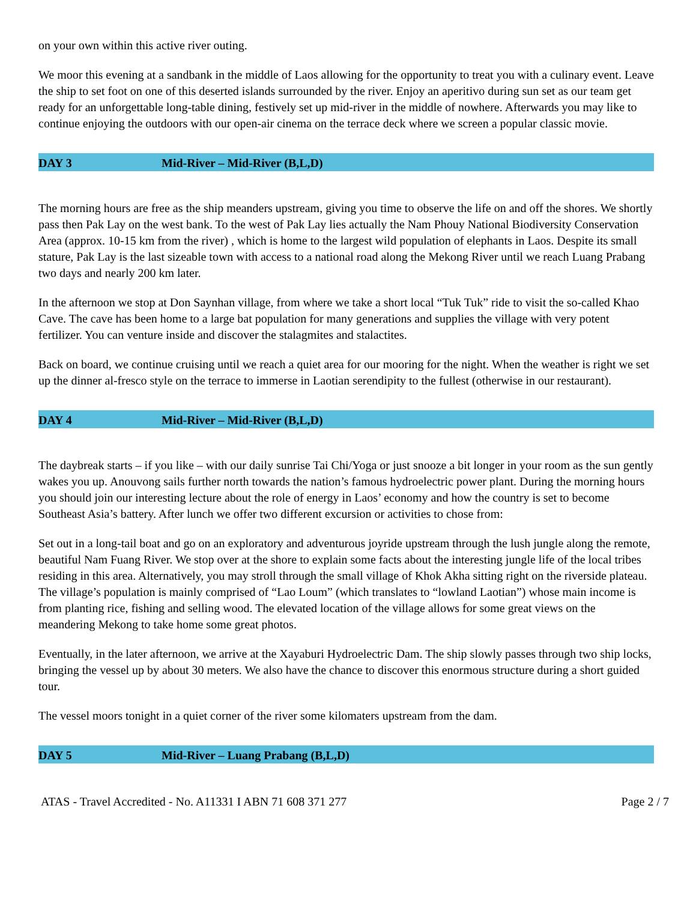on your own within this active river outing.
We moor this evening at a sandbank in the middle of Laos allowing for the opportunity to treat you with a culinary event. Leave the ship to set foot on one of this deserted islands surrounded by the river. Enjoy an aperitivo during sun set as our team get ready for an unforgettable long-table dining, festively set up mid-river in the middle of nowhere. Afterwards you may like to continue enjoying the outdoors with our open-air cinema on the terrace deck where we screen a popular classic movie.
DAY 3 Mid-River – Mid-River (B,L,D)
The morning hours are free as the ship meanders upstream, giving you time to observe the life on and off the shores. We shortly pass then Pak Lay on the west bank. To the west of Pak Lay lies actually the Nam Phouy National Biodiversity Conservation Area (approx. 10-15 km from the river) , which is home to the largest wild population of elephants in Laos. Despite its small stature, Pak Lay is the last sizeable town with access to a national road along the Mekong River until we reach Luang Prabang two days and nearly 200 km later.
In the afternoon we stop at Don Saynhan village, from where we take a short local “Tuk Tuk” ride to visit the so-called Khao Cave. The cave has been home to a large bat population for many generations and supplies the village with very potent fertilizer. You can venture inside and discover the stalagmites and stalactites.
Back on board, we continue cruising until we reach a quiet area for our mooring for the night. When the weather is right we set up the dinner al-fresco style on the terrace to immerse in Laotian serendipity to the fullest (otherwise in our restaurant).
DAY 4 Mid-River – Mid-River (B,L,D)
The daybreak starts – if you like – with our daily sunrise Tai Chi/Yoga or just snooze a bit longer in your room as the sun gently wakes you up. Anouvong sails further north towards the nation’s famous hydroelectric power plant. During the morning hours you should join our interesting lecture about the role of energy in Laos’ economy and how the country is set to become Southeast Asia’s battery. After lunch we offer two different excursion or activities to chose from:
Set out in a long-tail boat and go on an exploratory and adventurous joyride upstream through the lush jungle along the remote, beautiful Nam Fuang River. We stop over at the shore to explain some facts about the interesting jungle life of the local tribes residing in this area. Alternatively, you may stroll through the small village of Khok Akha sitting right on the riverside plateau. The village’s population is mainly comprised of “Lao Loum” (which translates to “lowland Laotian”) whose main income is from planting rice, fishing and selling wood. The elevated location of the village allows for some great views on the meandering Mekong to take home some great photos.
Eventually, in the later afternoon, we arrive at the Xayaburi Hydroelectric Dam. The ship slowly passes through two ship locks, bringing the vessel up by about 30 meters. We also have the chance to discover this enormous structure during a short guided tour.
The vessel moors tonight in a quiet corner of the river some kilomaters upstream from the dam.
DAY 5 Mid-River – Luang Prabang (B,L,D)
ATAS - Travel Accredited - No. A11331 I ABN 71 608 371 277 Page 2 / 7